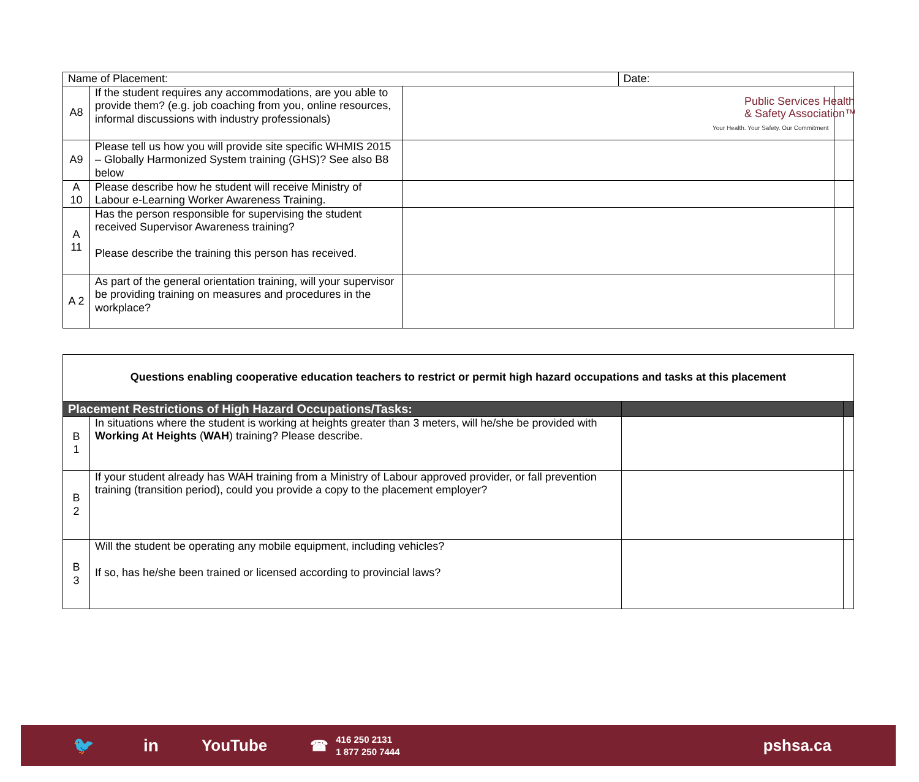Public Services Health
& Safety Association™
Your Health. Your Safety. Our Commitment
| Name of Placement: | | | Date: | |
| A8 | If the student requires any accommodations, are you able to provide them? (e.g. job coaching from you, online resources, informal discussions with industry professionals) | | | |
| A9 | Please tell us how you will provide site specific WHMIS 2015 – Globally Harmonized System training (GHS)? See also B8 below | | | |
| A 10 | Please describe how he student will receive Ministry of Labour e-Learning Worker Awareness Training. | | | |
| A 11 | Has the person responsible for supervising the student received Supervisor Awareness training? Please describe the training this person has received. | | | |
| A 2 | As part of the general orientation training, will your supervisor be providing training on measures and procedures in the workplace? | | | |
| Questions enabling cooperative education teachers to restrict or permit high hazard occupations and tasks at this placement | | | |
| Placement Restrictions of High Hazard Occupations/Tasks: | | | |
| B 1 | In situations where the student is working at heights greater than 3 meters, will he/she be provided with Working At Heights ( WAH ) training? Please describe. | | |
| B 2 | If your student already has WAH training from a Ministry of Labour approved provider, or fall prevention training (transition period), could you provide a copy to the placement employer? | | |
| B 3 | Will the student be operating any mobile equipment, including vehicles? If so, has he/she been trained or licensed according to provincial laws? | | |
🐦 in YouTube ☎ 416 250 2131
1 877 250 7444 pshsa.ca